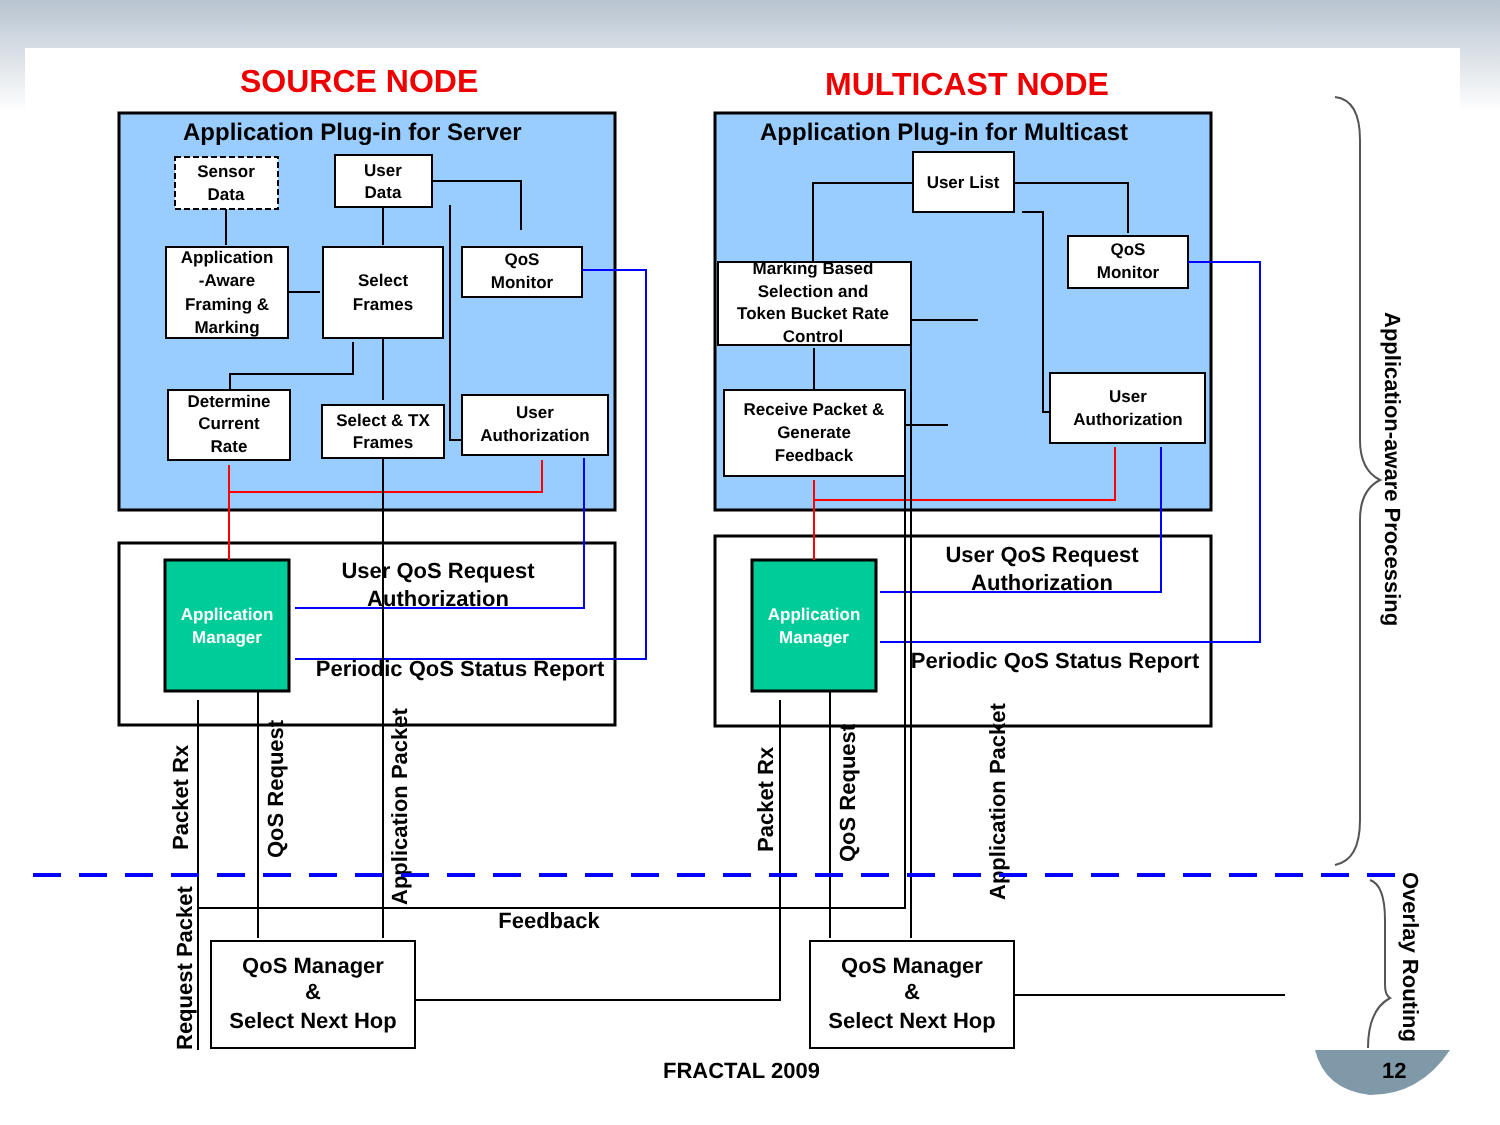SOURCE NODE
MULTICAST NODE
Application Plug-in for Server
Application Plug-in for Multicast
Sensor
Data
User
Data
Application
-Aware
Framing &
Marking
Select
Frames
QoS
Monitor
Determine
Current
Rate
Select & TX
Frames
User
Authorization
User List
QoS
Monitor
Marking Based
Selection and
Token Bucket Rate
Control
Receive Packet &
Generate
Feedback
User
Authorization
Application
Manager
Application
Manager
User QoS Request
Authorization
Periodic QoS Status Report
User QoS Request
Authorization
Periodic QoS Status Report
Feedback
QoS Manager
&
Select Next Hop
QoS Manager
&
Select Next Hop
Packet Rx
QoS Request
Application Packet
Request Packet
Packet Rx
QoS Request
Application Packet
Application-aware Processing
Overlay Routing
FRACTAL 2009
12